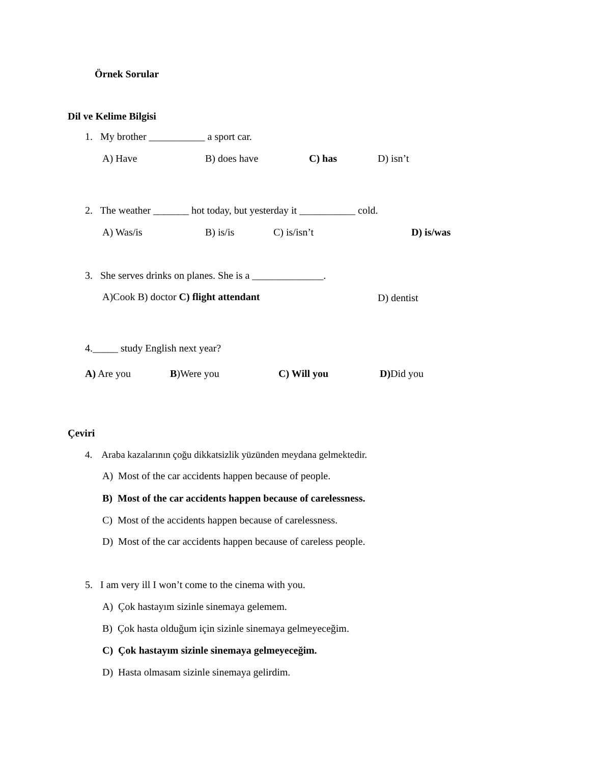Örnek Sorular
Dil ve Kelime Bilgisi
1. My brother ___________ a sport car.
A) Have B) does have C) has D) isn’t
2. The weather _______ hot today, but yesterday it ___________ cold.
A) Was/is B) is/is C) is/isn’t D) is/was
3. She serves drinks on planes. She is a ______________.
A)Cook B) doctor C) flight attendant D) dentist
4._____ study English next year?
A) Are you B)Were you C) Will you D) Did you
Çeviri
4. Araba kazalarının çoğu dikkatsizlik yüzünden meydana gelmektedir.
A) Most of the car accidents happen because of people.
B) Most of the car accidents happen because of carelessness.
C) Most of the accidents happen because of carelessness.
D) Most of the car accidents happen because of careless people.
5. I am very ill I won’t come to the cinema with you.
A) Çok hastayım sizinle sinemaya gelemem.
B) Çok hasta olduğum için sizinle sinemaya gelmeyeceğim.
C) Çok hastayım sizinle sinemaya gelmeyeceğim.
D) Hasta olmasam sizinle sinemaya gelirdim.